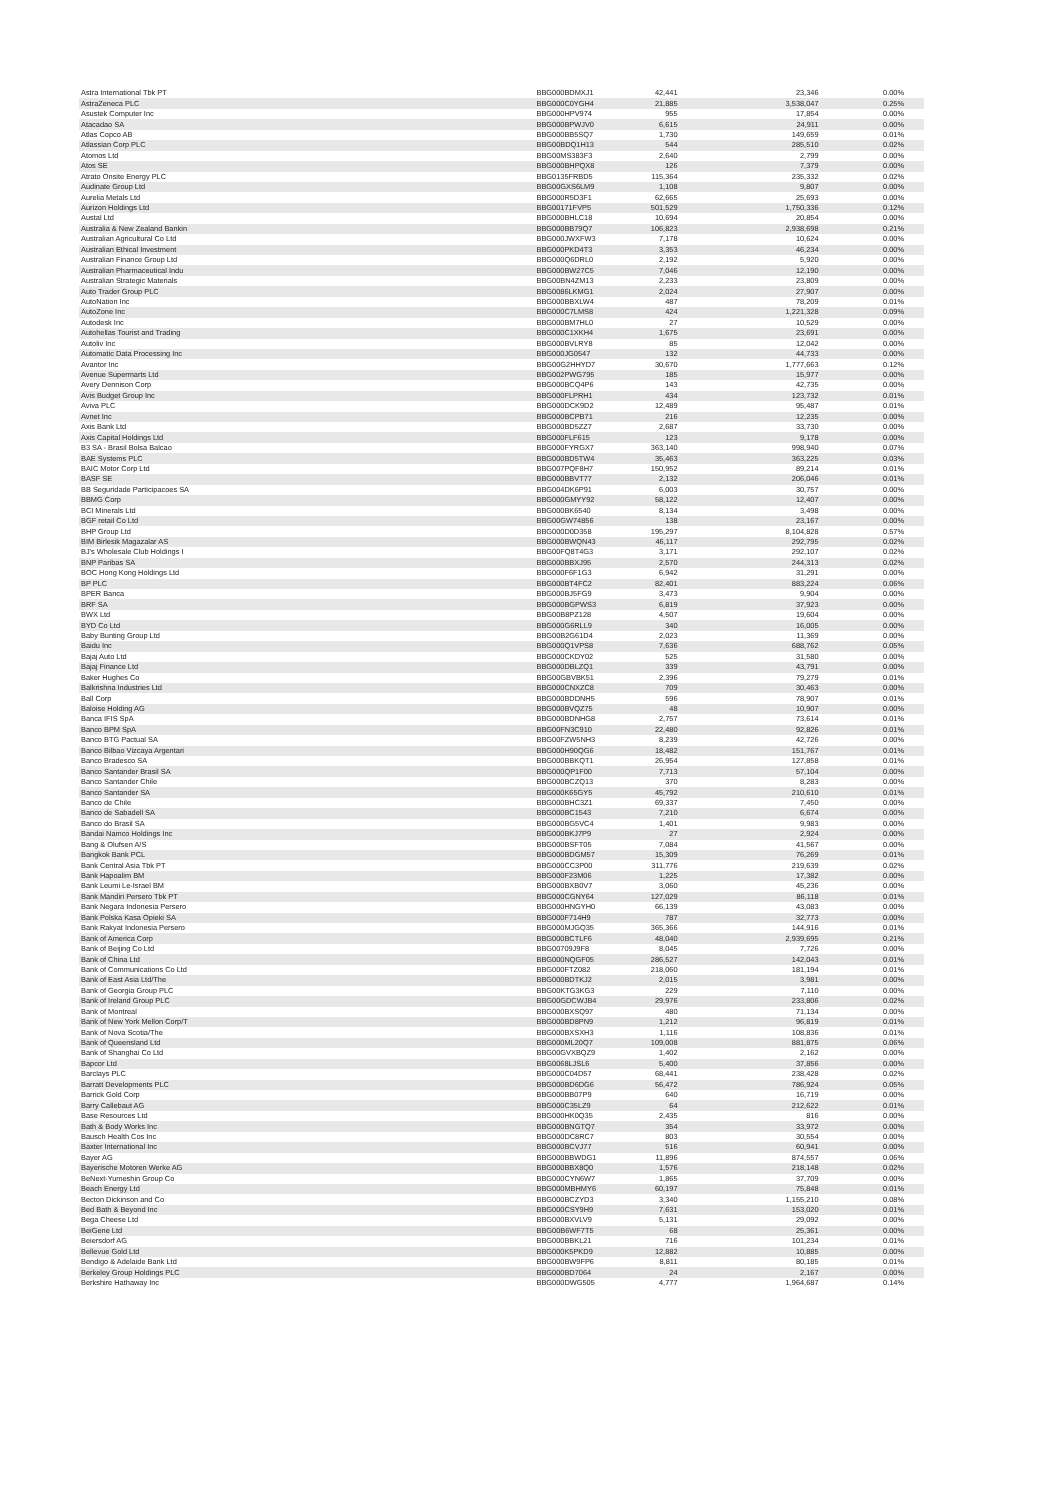| Astra International Tbk PT | BBG000BDMXJ1 | 42,441 | 23,346 | 0.00% |
| AstraZeneca PLC | BBG000C0YGH4 | 21,885 | 3,538,047 | 0.25% |
| Asustek Computer Inc | BBG000HPV974 | 955 | 17,854 | 0.00% |
| Atacadao SA | BBG000BPWJV0 | 6,615 | 24,911 | 0.00% |
| Atlas Copco AB | BBG000BB5SQ7 | 1,730 | 149,659 | 0.01% |
| Atlassian Corp PLC | BBG00BDQ1H13 | 544 | 285,510 | 0.02% |
| Atomos Ltd | BBG00MS383F3 | 2,640 | 2,799 | 0.00% |
| Atos SE | BBG000BHPQX8 | 126 | 7,379 | 0.00% |
| Atrato Onsite Energy PLC | BBG0135FRBD5 | 115,364 | 235,332 | 0.02% |
| Audinate Group Ltd | BBG00GXS6LM9 | 1,108 | 9,807 | 0.00% |
| Aurelia Metals Ltd | BBG000R5D3F1 | 62,665 | 25,693 | 0.00% |
| Aurizon Holdings Ltd | BBG00171FVP5 | 501,529 | 1,750,336 | 0.12% |
| Austal Ltd | BBG000BHLC18 | 10,694 | 20,854 | 0.00% |
| Australia & New Zealand Bankin | BBG000BB79Q7 | 106,823 | 2,938,698 | 0.21% |
| Australian Agricultural Co Ltd | BBG000JWXFW3 | 7,178 | 10,624 | 0.00% |
| Australian Ethical Investment | BBG000PKD4T3 | 3,353 | 46,234 | 0.00% |
| Australian Finance Group Ltd | BBG000Q6DRL0 | 2,192 | 5,920 | 0.00% |
| Australian Pharmaceutical Indu | BBG000BW27C5 | 7,046 | 12,190 | 0.00% |
| Australian Strategic Materials | BBG00BN4ZM13 | 2,233 | 23,809 | 0.00% |
| Auto Trader Group PLC | BBG0086LKMG1 | 2,024 | 27,907 | 0.00% |
| AutoNation Inc | BBG000BBXLW4 | 487 | 78,209 | 0.01% |
| AutoZone Inc | BBG000C7LMS8 | 424 | 1,221,328 | 0.09% |
| Autodesk Inc | BBG000BM7HL0 | 27 | 10,529 | 0.00% |
| Autohellas Tourist and Trading | BBG000C1XKH4 | 1,675 | 23,691 | 0.00% |
| Autoliv Inc | BBG000BVLRY8 | 85 | 12,042 | 0.00% |
| Automatic Data Processing Inc | BBG000JG0547 | 132 | 44,733 | 0.00% |
| Avantor Inc | BBG00G2HHYD7 | 30,670 | 1,777,663 | 0.12% |
| Avenue Supermarts Ltd | BBG002PWG795 | 185 | 15,977 | 0.00% |
| Avery Dennison Corp | BBG000BCQ4P6 | 143 | 42,735 | 0.00% |
| Avis Budget Group Inc | BBG000FLPRH1 | 434 | 123,732 | 0.01% |
| Aviva PLC | BBG000DCK9D2 | 12,489 | 95,487 | 0.01% |
| Avnet Inc | BBG000BCPB71 | 216 | 12,235 | 0.00% |
| Axis Bank Ltd | BBG000BD5ZZ7 | 2,687 | 33,730 | 0.00% |
| Axis Capital Holdings Ltd | BBG000FLF615 | 123 | 9,178 | 0.00% |
| B3 SA - Brasil Bolsa Balcao | BBG000FYRGX7 | 363,140 | 998,940 | 0.07% |
| BAE Systems PLC | BBG000BD5TW4 | 35,463 | 363,225 | 0.03% |
| BAIC Motor Corp Ltd | BBG007PQF8H7 | 150,952 | 89,214 | 0.01% |
| BASF SE | BBG000BBVT77 | 2,132 | 206,046 | 0.01% |
| BB Seguridade Participacoes SA | BBG004DK6P91 | 6,003 | 30,757 | 0.00% |
| BBMG Corp | BBG000GMYY92 | 58,122 | 12,407 | 0.00% |
| BCI Minerals Ltd | BBG000BK6540 | 8,134 | 3,498 | 0.00% |
| BGF retail Co Ltd | BBG00GW74856 | 138 | 23,167 | 0.00% |
| BHP Group Ltd | BBG000D0D358 | 195,297 | 8,104,828 | 0.57% |
| BIM Birlesik Magazalar AS | BBG000BWQN43 | 46,117 | 292,795 | 0.02% |
| BJ's Wholesale Club Holdings I | BBG00FQ8T4G3 | 3,171 | 292,107 | 0.02% |
| BNP Paribas SA | BBG000BBXJ95 | 2,570 | 244,313 | 0.02% |
| BOC Hong Kong Holdings Ltd | BBG000F6F1G3 | 6,942 | 31,291 | 0.00% |
| BP PLC | BBG000BT4FC2 | 82,401 | 883,224 | 0.06% |
| BPER Banca | BBG000BJ5FG9 | 3,473 | 9,904 | 0.00% |
| BRF SA | BBG000BGPWS3 | 6,819 | 37,923 | 0.00% |
| BWX Ltd | BBG00B8PZ128 | 4,507 | 19,604 | 0.00% |
| BYD Co Ltd | BBG000G6RLL9 | 340 | 16,005 | 0.00% |
| Baby Bunting Group Ltd | BBG00B2G61D4 | 2,023 | 11,369 | 0.00% |
| Baidu Inc | BBG000Q1VPS8 | 7,636 | 688,762 | 0.05% |
| Bajaj Auto Ltd | BBG000CKDY02 | 525 | 31,580 | 0.00% |
| Bajaj Finance Ltd | BBG000DBLZQ1 | 339 | 43,791 | 0.00% |
| Baker Hughes Co | BBG00GBVBK51 | 2,396 | 79,279 | 0.01% |
| Balkrishna Industries Ltd | BBG000CNXZC8 | 709 | 30,463 | 0.00% |
| Ball Corp | BBG000BDDNH5 | 596 | 78,907 | 0.01% |
| Baloise Holding AG | BBG000BVQZ75 | 48 | 10,907 | 0.00% |
| Banca IFIS SpA | BBG000BDNHG8 | 2,757 | 73,614 | 0.01% |
| Banco BPM SpA | BBG00FN3C910 | 22,480 | 92,826 | 0.01% |
| Banco BTG Pactual SA | BBG00FZW5NH3 | 8,239 | 42,726 | 0.00% |
| Banco Bilbao Vizcaya Argentari | BBG000H90QG6 | 18,482 | 151,767 | 0.01% |
| Banco Bradesco SA | BBG000BBKQT1 | 26,954 | 127,858 | 0.01% |
| Banco Santander Brasil SA | BBG000QP1F00 | 7,713 | 57,104 | 0.00% |
| Banco Santander Chile | BBG000BCZQ13 | 370 | 8,283 | 0.00% |
| Banco Santander SA | BBG000K65GY5 | 45,792 | 210,610 | 0.01% |
| Banco de Chile | BBG000BHC3Z1 | 69,337 | 7,450 | 0.00% |
| Banco de Sabadell SA | BBG000BC1543 | 7,210 | 6,674 | 0.00% |
| Banco do Brasil SA | BBG000BG5VC4 | 1,401 | 9,983 | 0.00% |
| Bandai Namco Holdings Inc | BBG000BKJ7P9 | 27 | 2,924 | 0.00% |
| Bang & Olufsen A/S | BBG000BSFT05 | 7,084 | 41,567 | 0.00% |
| Bangkok Bank PCL | BBG000BDGM57 | 15,309 | 76,269 | 0.01% |
| Bank Central Asia Tbk PT | BBG000CC3P00 | 311,776 | 219,639 | 0.02% |
| Bank Hapoalim BM | BBG000F23M06 | 1,225 | 17,382 | 0.00% |
| Bank Leumi Le-Israel BM | BBG000BXB0V7 | 3,060 | 45,236 | 0.00% |
| Bank Mandiri Persero Tbk PT | BBG000CGNY64 | 127,029 | 86,118 | 0.01% |
| Bank Negara Indonesia Persero | BBG000HNGYH0 | 66,139 | 43,083 | 0.00% |
| Bank Polska Kasa Opieki SA | BBG000F714H9 | 787 | 32,773 | 0.00% |
| Bank Rakyat Indonesia Persero | BBG000MJGQ35 | 365,366 | 144,916 | 0.01% |
| Bank of America Corp | BBG000BCTLF6 | 48,040 | 2,939,695 | 0.21% |
| Bank of Beijing Co Ltd | BBG00709J9F8 | 8,045 | 7,726 | 0.00% |
| Bank of China Ltd | BBG000NQGF05 | 286,527 | 142,043 | 0.01% |
| Bank of Communications Co Ltd | BBG000FTZ082 | 218,060 | 181,194 | 0.01% |
| Bank of East Asia Ltd/The | BBG000BDTKJ2 | 2,015 | 3,981 | 0.00% |
| Bank of Georgia Group PLC | BBG00KTG3KG3 | 229 | 7,110 | 0.00% |
| Bank of Ireland Group PLC | BBG00GDCWJB4 | 29,976 | 233,806 | 0.02% |
| Bank of Montreal | BBG000BXSQ97 | 480 | 71,134 | 0.00% |
| Bank of New York Mellon Corp/T | BBG000BD8PN9 | 1,212 | 96,819 | 0.01% |
| Bank of Nova Scotia/The | BBG000BXSXH3 | 1,116 | 108,836 | 0.01% |
| Bank of Queensland Ltd | BBG000ML20Q7 | 109,008 | 881,875 | 0.06% |
| Bank of Shanghai Co Ltd | BBG00GVXBQZ9 | 1,402 | 2,162 | 0.00% |
| Bapcor Ltd | BBG0068LJSL6 | 5,400 | 37,856 | 0.00% |
| Barclays PLC | BBG000C04D57 | 68,441 | 238,428 | 0.02% |
| Barratt Developments PLC | BBG000BD6DG6 | 56,472 | 786,924 | 0.05% |
| Barrick Gold Corp | BBG000BB07P9 | 640 | 16,719 | 0.00% |
| Barry Callebaut AG | BBG000C35LZ9 | 64 | 212,622 | 0.01% |
| Base Resources Ltd | BBG000HK0Q35 | 2,435 | 816 | 0.00% |
| Bath & Body Works Inc | BBG000BNGTQ7 | 354 | 33,972 | 0.00% |
| Bausch Health Cos Inc | BBG000DC8RC7 | 803 | 30,554 | 0.00% |
| Baxter International Inc | BBG000BCVJ77 | 516 | 60,941 | 0.00% |
| Bayer AG | BBG000BBWDG1 | 11,896 | 874,557 | 0.06% |
| Bayerische Motoren Werke AG | BBG000BBX8Q0 | 1,576 | 218,148 | 0.02% |
| BeNext-Yumeshin Group Co | BBG000CYN6W7 | 1,865 | 37,709 | 0.00% |
| Beach Energy Ltd | BBG000MBHMY6 | 60,197 | 75,848 | 0.01% |
| Becton Dickinson and Co | BBG000BCZYD3 | 3,340 | 1,155,210 | 0.08% |
| Bed Bath & Beyond Inc | BBG000CSY9H9 | 7,631 | 153,020 | 0.01% |
| Bega Cheese Ltd | BBG000BXVLV9 | 5,131 | 29,092 | 0.00% |
| BeiGene Ltd | BBG00B6WF7T5 | 68 | 25,361 | 0.00% |
| Beiersdorf AG | BBG000BBKL21 | 716 | 101,234 | 0.01% |
| Bellevue Gold Ltd | BBG000K5PKD9 | 12,882 | 10,885 | 0.00% |
| Bendigo & Adelaide Bank Ltd | BBG000BW9FP6 | 8,811 | 80,185 | 0.01% |
| Berkeley Group Holdings PLC | BBG000BD7064 | 24 | 2,167 | 0.00% |
| Berkshire Hathaway Inc | BBG000DWG505 | 4,777 | 1,964,687 | 0.14% |